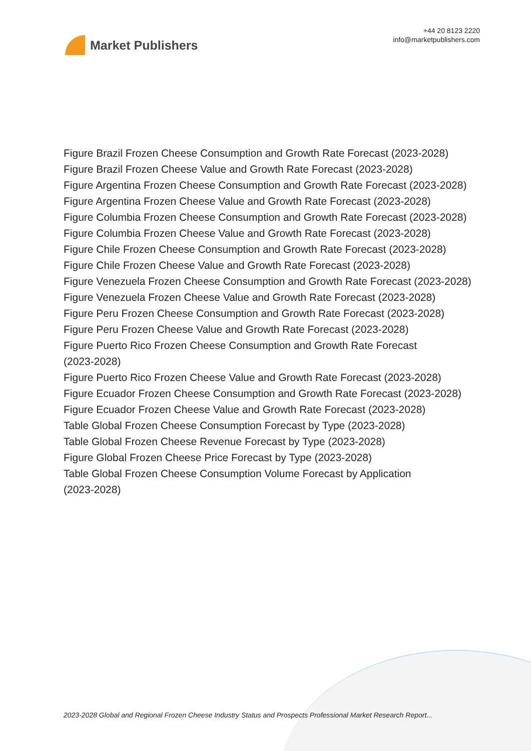Market Publishers
+44 20 8123 2220
info@marketpublishers.com
Figure Brazil Frozen Cheese Consumption and Growth Rate Forecast (2023-2028)
Figure Brazil Frozen Cheese Value and Growth Rate Forecast (2023-2028)
Figure Argentina Frozen Cheese Consumption and Growth Rate Forecast (2023-2028)
Figure Argentina Frozen Cheese Value and Growth Rate Forecast (2023-2028)
Figure Columbia Frozen Cheese Consumption and Growth Rate Forecast (2023-2028)
Figure Columbia Frozen Cheese Value and Growth Rate Forecast (2023-2028)
Figure Chile Frozen Cheese Consumption and Growth Rate Forecast (2023-2028)
Figure Chile Frozen Cheese Value and Growth Rate Forecast (2023-2028)
Figure Venezuela Frozen Cheese Consumption and Growth Rate Forecast (2023-2028)
Figure Venezuela Frozen Cheese Value and Growth Rate Forecast (2023-2028)
Figure Peru Frozen Cheese Consumption and Growth Rate Forecast (2023-2028)
Figure Peru Frozen Cheese Value and Growth Rate Forecast (2023-2028)
Figure Puerto Rico Frozen Cheese Consumption and Growth Rate Forecast
(2023-2028)
Figure Puerto Rico Frozen Cheese Value and Growth Rate Forecast (2023-2028)
Figure Ecuador Frozen Cheese Consumption and Growth Rate Forecast (2023-2028)
Figure Ecuador Frozen Cheese Value and Growth Rate Forecast (2023-2028)
Table Global Frozen Cheese Consumption Forecast by Type (2023-2028)
Table Global Frozen Cheese Revenue Forecast by Type (2023-2028)
Figure Global Frozen Cheese Price Forecast by Type (2023-2028)
Table Global Frozen Cheese Consumption Volume Forecast by Application
(2023-2028)
2023-2028 Global and Regional Frozen Cheese Industry Status and Prospects Professional Market Research Report...